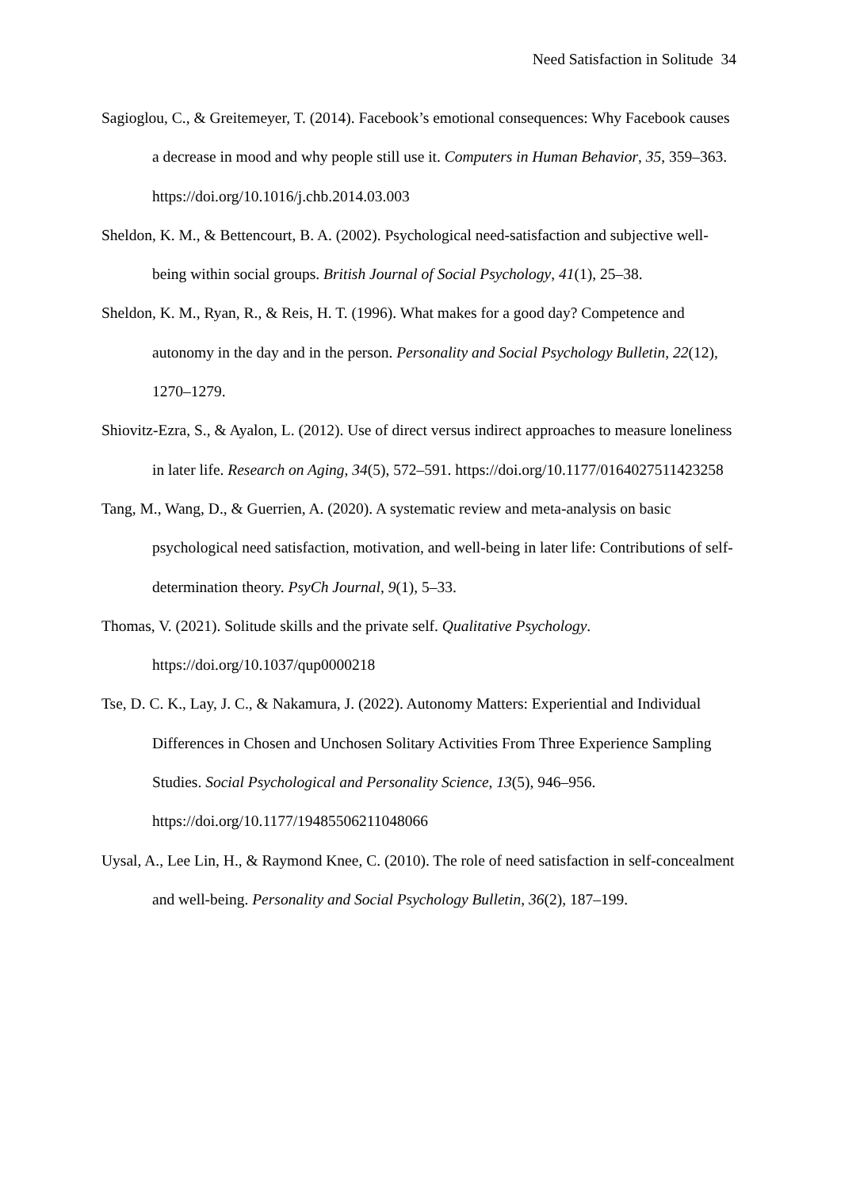Need Satisfaction in Solitude 34
Sagioglou, C., & Greitemeyer, T. (2014). Facebook’s emotional consequences: Why Facebook causes a decrease in mood and why people still use it. Computers in Human Behavior, 35, 359–363. https://doi.org/10.1016/j.chb.2014.03.003
Sheldon, K. M., & Bettencourt, B. A. (2002). Psychological need-satisfaction and subjective well-being within social groups. British Journal of Social Psychology, 41(1), 25–38.
Sheldon, K. M., Ryan, R., & Reis, H. T. (1996). What makes for a good day? Competence and autonomy in the day and in the person. Personality and Social Psychology Bulletin, 22(12), 1270–1279.
Shiovitz-Ezra, S., & Ayalon, L. (2012). Use of direct versus indirect approaches to measure loneliness in later life. Research on Aging, 34(5), 572–591. https://doi.org/10.1177/0164027511423258
Tang, M., Wang, D., & Guerrien, A. (2020). A systematic review and meta-analysis on basic psychological need satisfaction, motivation, and well-being in later life: Contributions of self-determination theory. PsyCh Journal, 9(1), 5–33.
Thomas, V. (2021). Solitude skills and the private self. Qualitative Psychology. https://doi.org/10.1037/qup0000218
Tse, D. C. K., Lay, J. C., & Nakamura, J. (2022). Autonomy Matters: Experiential and Individual Differences in Chosen and Unchosen Solitary Activities From Three Experience Sampling Studies. Social Psychological and Personality Science, 13(5), 946–956. https://doi.org/10.1177/19485506211048066
Uysal, A., Lee Lin, H., & Raymond Knee, C. (2010). The role of need satisfaction in self-concealment and well-being. Personality and Social Psychology Bulletin, 36(2), 187–199.